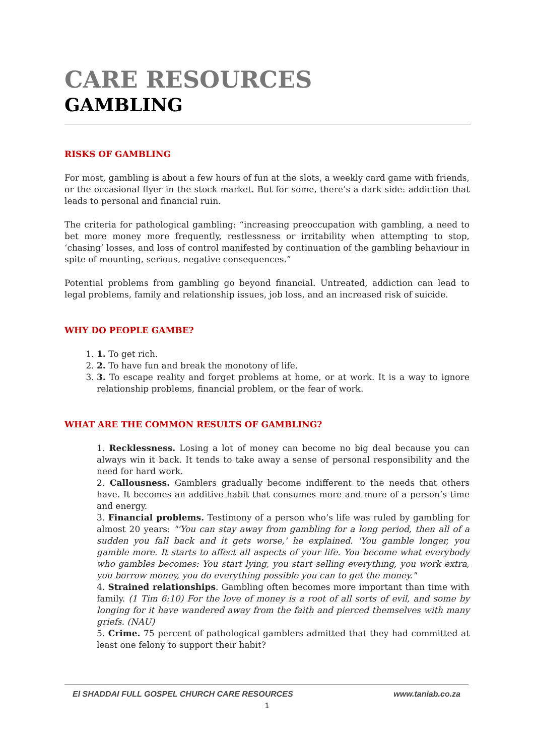CARE RESOURCES
GAMBLING
RISKS OF GAMBLING
For most, gambling is about a few hours of fun at the slots, a weekly card game with friends, or the occasional flyer in the stock market. But for some, there’s a dark side: addiction that leads to personal and financial ruin.
The criteria for pathological gambling: “increasing preoccupation with gambling, a need to bet more money more frequently, restlessness or irritability when attempting to stop, ‘chasing’ losses, and loss of control manifested by continuation of the gambling behaviour in spite of mounting, serious, negative consequences.”
Potential problems from gambling go beyond financial. Untreated, addiction can lead to legal problems, family and relationship issues, job loss, and an increased risk of suicide.
WHY DO PEOPLE GAMBE?
1. 1. To get rich.
2. 2. To have fun and break the monotony of life.
3. 3. To escape reality and forget problems at home, or at work. It is a way to ignore relationship problems, financial problem, or the fear of work.
WHAT ARE THE COMMON RESULTS OF GAMBLING?
1. Recklessness. Losing a lot of money can become no big deal because you can always win it back. It tends to take away a sense of personal responsibility and the need for hard work.
2. Callousness. Gamblers gradually become indifferent to the needs that others have. It becomes an additive habit that consumes more and more of a person’s time and energy.
3. Financial problems. Testimony of a person who’s life was ruled by gambling for almost 20 years: "'You can stay away from gambling for a long period, then all of a sudden you fall back and it gets worse,' he explained. 'You gamble longer, you gamble more. It starts to affect all aspects of your life. You become what everybody who gambles becomes: You start lying, you start selling everything, you work extra, you borrow money, you do everything possible you can to get the money."
4. Strained relationships. Gambling often becomes more important than time with family. (1 Tim 6:10) For the love of money is a root of all sorts of evil, and some by longing for it have wandered away from the faith and pierced themselves with many griefs. (NAU)
5. Crime. 75 percent of pathological gamblers admitted that they had committed at least one felony to support their habit?
El SHADDAI FULL GOSPEL CHURCH CARE RESOURCES www.taniab.co.za
1